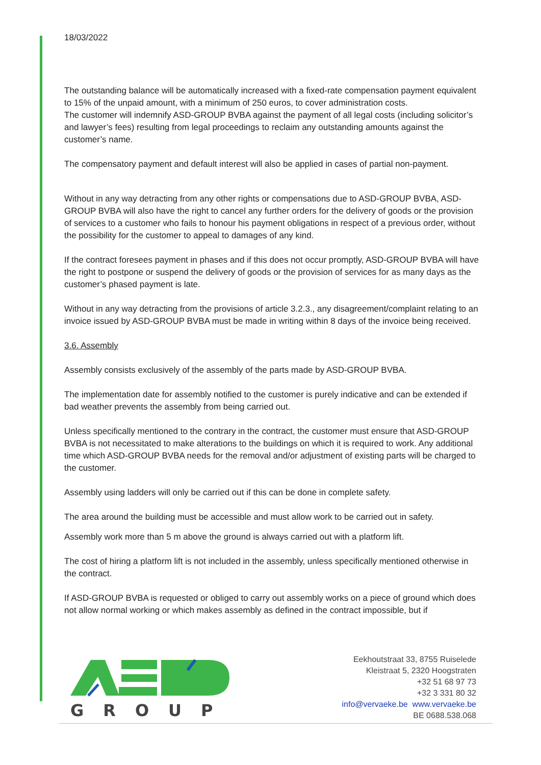18/03/2022
The outstanding balance will be automatically increased with a fixed-rate compensation payment equivalent to 15% of the unpaid amount, with a minimum of 250 euros, to cover administration costs.
The customer will indemnify ASD-GROUP BVBA against the payment of all legal costs (including solicitor’s and lawyer’s fees) resulting from legal proceedings to reclaim any outstanding amounts against the customer’s name.
The compensatory payment and default interest will also be applied in cases of partial non-payment.
Without in any way detracting from any other rights or compensations due to ASD-GROUP BVBA, ASD-GROUP BVBA will also have the right to cancel any further orders for the delivery of goods or the provision of services to a customer who fails to honour his payment obligations in respect of a previous order, without the possibility for the customer to appeal to damages of any kind.
If the contract foresees payment in phases and if this does not occur promptly, ASD-GROUP BVBA will have the right to postpone or suspend the delivery of goods or the provision of services for as many days as the customer’s phased payment is late.
Without in any way detracting from the provisions of article 3.2.3., any disagreement/complaint relating to an invoice issued by ASD-GROUP BVBA must be made in writing within 8 days of the invoice being received.
3.6. Assembly
Assembly consists exclusively of the assembly of the parts made by ASD-GROUP BVBA.
The implementation date for assembly notified to the customer is purely indicative and can be extended if bad weather prevents the assembly from being carried out.
Unless specifically mentioned to the contrary in the contract, the customer must ensure that ASD-GROUP BVBA is not necessitated to make alterations to the buildings on which it is required to work. Any additional time which ASD-GROUP BVBA needs for the removal and/or adjustment of existing parts will be charged to the customer.
Assembly using ladders will only be carried out if this can be done in complete safety.
The area around the building must be accessible and must allow work to be carried out in safety.
Assembly work more than 5 m above the ground is always carried out with a platform lift.
The cost of hiring a platform lift is not included in the assembly, unless specifically mentioned otherwise in the contract.
If ASD-GROUP BVBA is requested or obliged to carry out assembly works on a piece of ground which does not allow normal working or which makes assembly as defined in the contract impossible, but if
GROUP
Eekhoutstraat 33, 8755 Ruiselede
Kleistraat 5, 2320 Hoogstraten
+32 51 68 97 73
+32 3 331 80 32
info@vervaeke.be www.vervaeke.be
BE 0688.538.068